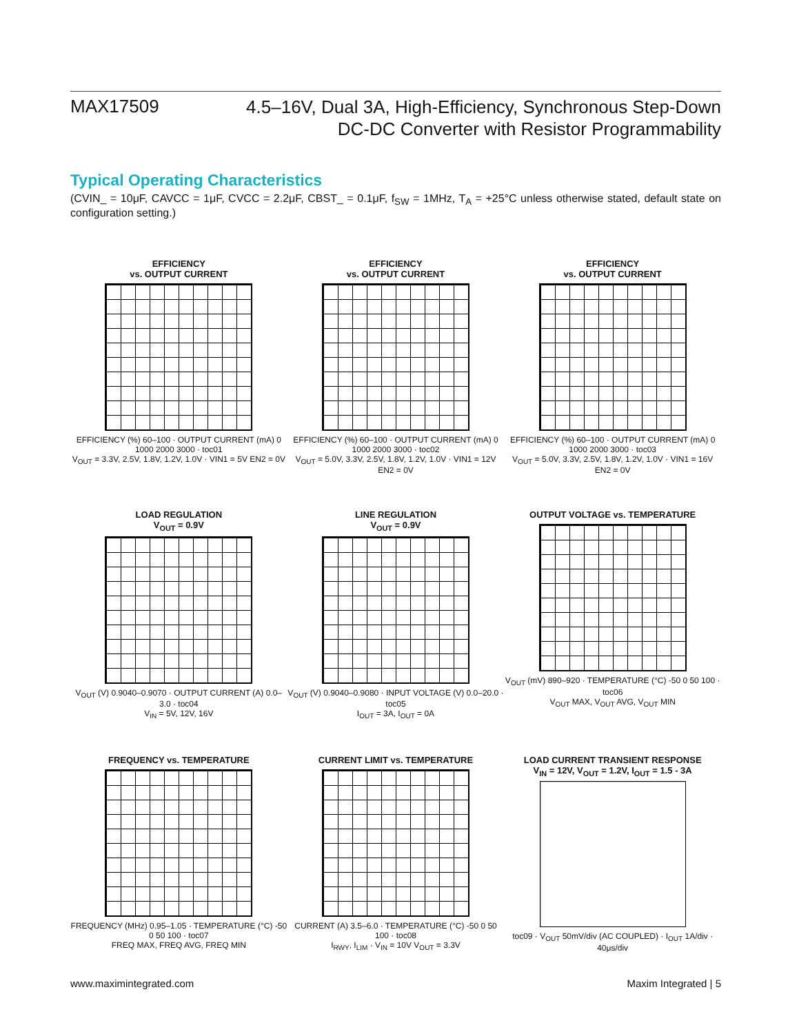MAX17509
4.5–16V, Dual 3A, High-Efficiency, Synchronous Step-Down
DC-DC Converter with Resistor Programmability
Typical Operating Characteristics
(CVIN_ = 10μF, CAVCC = 1μF, CVCC = 2.2μF, CBST_ = 0.1μF, f<sub>SW</sub> = 1MHz, T<sub>A</sub> = +25°C unless otherwise stated, default state on configuration setting.)
EFFICIENCY
vs. OUTPUT CURRENT
EFFICIENCY (%) 60–100 · OUTPUT CURRENT (mA) 0 1000 2000 3000 · toc01
V<sub>OUT</sub> = 3.3V, 2.5V, 1.8V, 1.2V, 1.0V · VIN1 = 5V EN2 = 0V
EFFICIENCY
vs. OUTPUT CURRENT
EFFICIENCY (%) 60–100 · OUTPUT CURRENT (mA) 0 1000 2000 3000 · toc02
V<sub>OUT</sub> = 5.0V, 3.3V, 2.5V, 1.8V, 1.2V, 1.0V · VIN1 = 12V EN2 = 0V
EFFICIENCY
vs. OUTPUT CURRENT
EFFICIENCY (%) 60–100 · OUTPUT CURRENT (mA) 0 1000 2000 3000 · toc03
V<sub>OUT</sub> = 5.0V, 3.3V, 2.5V, 1.8V, 1.2V, 1.0V · VIN1 = 16V EN2 = 0V
LOAD REGULATION
V<sub>OUT</sub> = 0.9V
V<sub>OUT</sub> (V) 0.9040–0.9070 · OUTPUT CURRENT (A) 0.0–3.0 · toc04
V<sub>IN</sub> = 5V, 12V, 16V
LINE REGULATION
V<sub>OUT</sub> = 0.9V
V<sub>OUT</sub> (V) 0.9040–0.9080 · INPUT VOLTAGE (V) 0.0–20.0 · toc05
I<sub>OUT</sub> = 3A, I<sub>OUT</sub> = 0A
OUTPUT VOLTAGE vs. TEMPERATURE
V<sub>OUT</sub> (mV) 890–920 · TEMPERATURE (°C) -50 0 50 100 · toc06
V<sub>OUT</sub> MAX, V<sub>OUT</sub> AVG, V<sub>OUT</sub> MIN
FREQUENCY vs. TEMPERATURE
FREQUENCY (MHz) 0.95–1.05 · TEMPERATURE (°C) -50 0 50 100 · toc07
FREQ MAX, FREQ AVG, FREQ MIN
CURRENT LIMIT vs. TEMPERATURE
CURRENT (A) 3.5–6.0 · TEMPERATURE (°C) -50 0 50 100 · toc08
I<sub>RWY</sub>, I<sub>LIM</sub> · V<sub>IN</sub> = 10V V<sub>OUT</sub> = 3.3V
LOAD CURRENT TRANSIENT RESPONSE
V<sub>IN</sub> = 12V, V<sub>OUT</sub> = 1.2V, I<sub>OUT</sub> = 1.5 - 3A
toc09 · V<sub>OUT</sub> 50mV/div (AC COUPLED) · I<sub>OUT</sub> 1A/div · 40μs/div
www.maximintegrated.com Maxim Integrated | 5